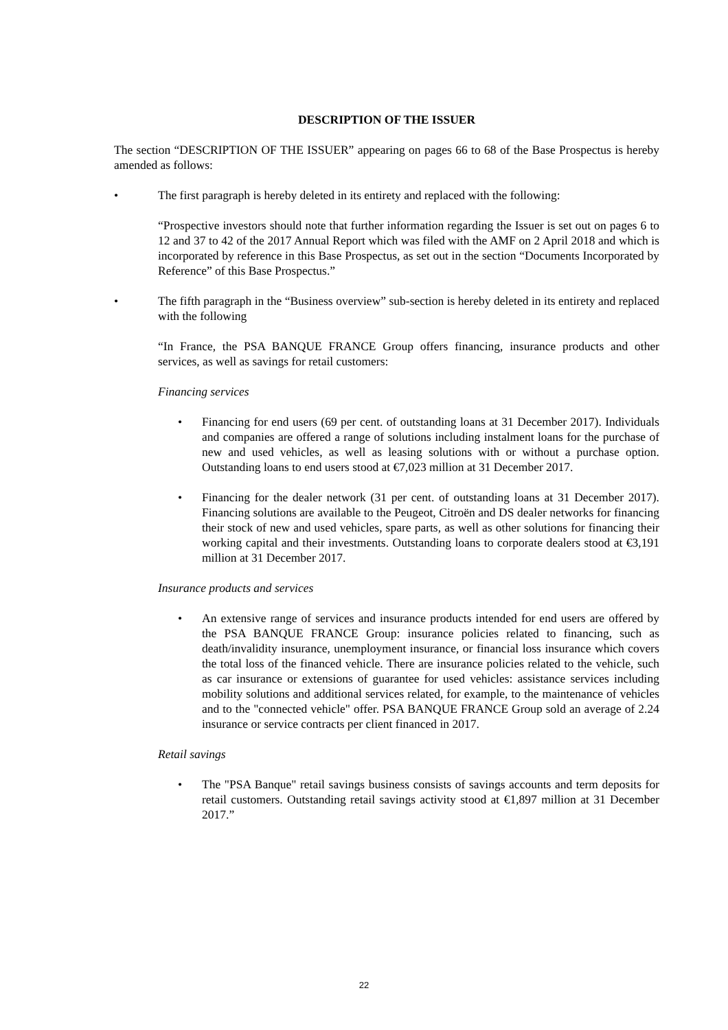DESCRIPTION OF THE ISSUER
The section “DESCRIPTION OF THE ISSUER” appearing on pages 66 to 68 of the Base Prospectus is hereby amended as follows:
• The first paragraph is hereby deleted in its entirety and replaced with the following:
“Prospective investors should note that further information regarding the Issuer is set out on pages 6 to 12 and 37 to 42 of the 2017 Annual Report which was filed with the AMF on 2 April 2018 and which is incorporated by reference in this Base Prospectus, as set out in the section “Documents Incorporated by Reference” of this Base Prospectus.”
• The fifth paragraph in the “Business overview” sub-section is hereby deleted in its entirety and replaced with the following
“In France, the PSA BANQUE FRANCE Group offers financing, insurance products and other services, as well as savings for retail customers:
Financing services
• Financing for end users (69 per cent. of outstanding loans at 31 December 2017). Individuals and companies are offered a range of solutions including instalment loans for the purchase of new and used vehicles, as well as leasing solutions with or without a purchase option. Outstanding loans to end users stood at €7,023 million at 31 December 2017.
• Financing for the dealer network (31 per cent. of outstanding loans at 31 December 2017). Financing solutions are available to the Peugeot, Citroën and DS dealer networks for financing their stock of new and used vehicles, spare parts, as well as other solutions for financing their working capital and their investments. Outstanding loans to corporate dealers stood at €3,191 million at 31 December 2017.
Insurance products and services
• An extensive range of services and insurance products intended for end users are offered by the PSA BANQUE FRANCE Group: insurance policies related to financing, such as death/invalidity insurance, unemployment insurance, or financial loss insurance which covers the total loss of the financed vehicle. There are insurance policies related to the vehicle, such as car insurance or extensions of guarantee for used vehicles: assistance services including mobility solutions and additional services related, for example, to the maintenance of vehicles and to the "connected vehicle" offer. PSA BANQUE FRANCE Group sold an average of 2.24 insurance or service contracts per client financed in 2017.
Retail savings
• The "PSA Banque" retail savings business consists of savings accounts and term deposits for retail customers. Outstanding retail savings activity stood at €1,897 million at 31 December 2017.”
22